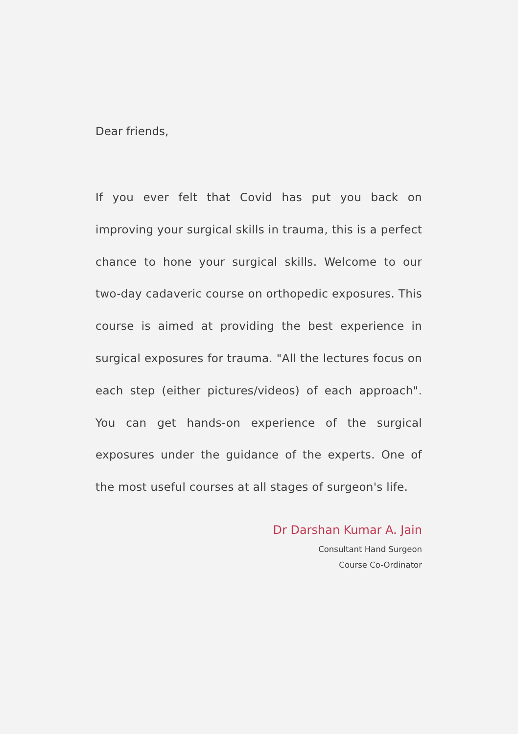Dear friends,
If you ever felt that Covid has put you back on improving your surgical skills in trauma, this is a perfect chance to hone your surgical skills. Welcome to our two-day cadaveric course on orthopedic exposures. This course is aimed at providing the best experience in surgical exposures for trauma. "All the lectures focus on each step (either pictures/videos) of each approach". You can get hands-on experience of the surgical exposures under the guidance of the experts. One of the most useful courses at all stages of surgeon's life.
Dr Darshan Kumar A. Jain
Consultant Hand Surgeon
Course Co-Ordinator